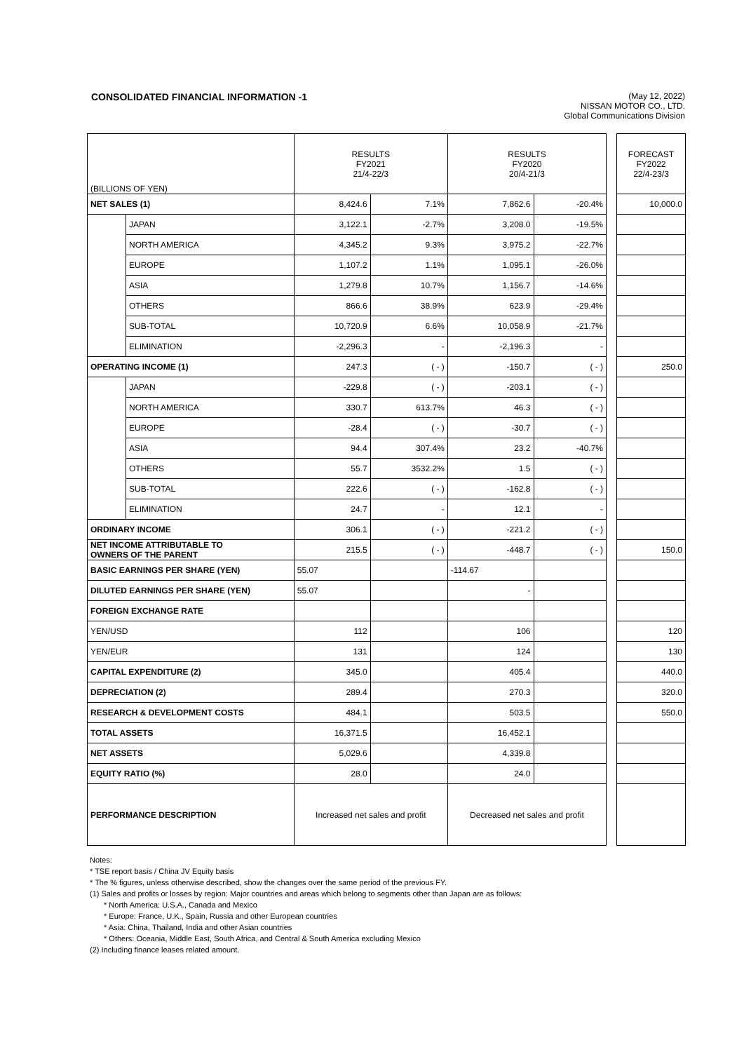CONSOLIDATED FINANCIAL INFORMATION -1
(May 12, 2022)
NISSAN MOTOR CO., LTD.
Global Communications Division
| (BILLIONS OF YEN) | | RESULTS FY2021 21/4-22/3 | | RESULTS FY2020 20/4-21/3 | | | FORECAST FY2022 22/4-23/3 |
| NET SALES (1) | | 8,424.6 | 7.1% | 7,862.6 | -20.4% | | 10,000.0 |
| | JAPAN | 3,122.1 | -2.7% | 3,208.0 | -19.5% | | |
| | NORTH AMERICA | 4,345.2 | 9.3% | 3,975.2 | -22.7% | | |
| | EUROPE | 1,107.2 | 1.1% | 1,095.1 | -26.0% | | |
| | ASIA | 1,279.8 | 10.7% | 1,156.7 | -14.6% | | |
| | OTHERS | 866.6 | 38.9% | 623.9 | -29.4% | | |
| | SUB-TOTAL | 10,720.9 | 6.6% | 10,058.9 | -21.7% | | |
| | ELIMINATION | -2,296.3 | - | -2,196.3 | - | | |
| OPERATING INCOME (1) | | 247.3 | ( - ) | -150.7 | ( - ) | | 250.0 |
| | JAPAN | -229.8 | ( - ) | -203.1 | ( - ) | | |
| | NORTH AMERICA | 330.7 | 613.7% | 46.3 | ( - ) | | |
| | EUROPE | -28.4 | ( - ) | -30.7 | ( - ) | | |
| | ASIA | 94.4 | 307.4% | 23.2 | -40.7% | | |
| | OTHERS | 55.7 | 3532.2% | 1.5 | ( - ) | | |
| | SUB-TOTAL | 222.6 | ( - ) | -162.8 | ( - ) | | |
| | ELIMINATION | 24.7 | - | 12.1 | - | | |
| ORDINARY INCOME | | 306.1 | ( - ) | -221.2 | ( - ) | | |
| NET INCOME ATTRIBUTABLE TO OWNERS OF THE PARENT | | 215.5 | ( - ) | -448.7 | ( - ) | | 150.0 |
| BASIC EARNINGS PER SHARE (YEN) | | 55.07 | | -114.67 | | | |
| DILUTED EARNINGS PER SHARE (YEN) | | 55.07 | | - | | | |
| FOREIGN EXCHANGE RATE | | | | | | | |
| YEN/USD | | 112 | | 106 | | | 120 |
| YEN/EUR | | 131 | | 124 | | | 130 |
| CAPITAL EXPENDITURE (2) | | 345.0 | | 405.4 | | | 440.0 |
| DEPRECIATION (2) | | 289.4 | | 270.3 | | | 320.0 |
| RESEARCH & DEVELOPMENT COSTS | | 484.1 | | 503.5 | | | 550.0 |
| TOTAL ASSETS | | 16,371.5 | | 16,452.1 | | | |
| NET ASSETS | | 5,029.6 | | 4,339.8 | | | |
| EQUITY RATIO (%) | | 28.0 | | 24.0 | | | |
| PERFORMANCE DESCRIPTION | | Increased net sales and profit | | Decreased net sales and profit | | | |
Notes:
* TSE report basis / China JV Equity basis
* The % figures, unless otherwise described, show the changes over the same period of the previous FY.
(1) Sales and profits or losses by region: Major countries and areas which belong to segments other than Japan are as follows:
* North America: U.S.A., Canada and Mexico
* Europe: France, U.K., Spain, Russia and other European countries
* Asia: China, Thailand, India and other Asian countries
* Others: Oceania, Middle East, South Africa, and Central & South America excluding Mexico
(2) Including finance leases related amount.